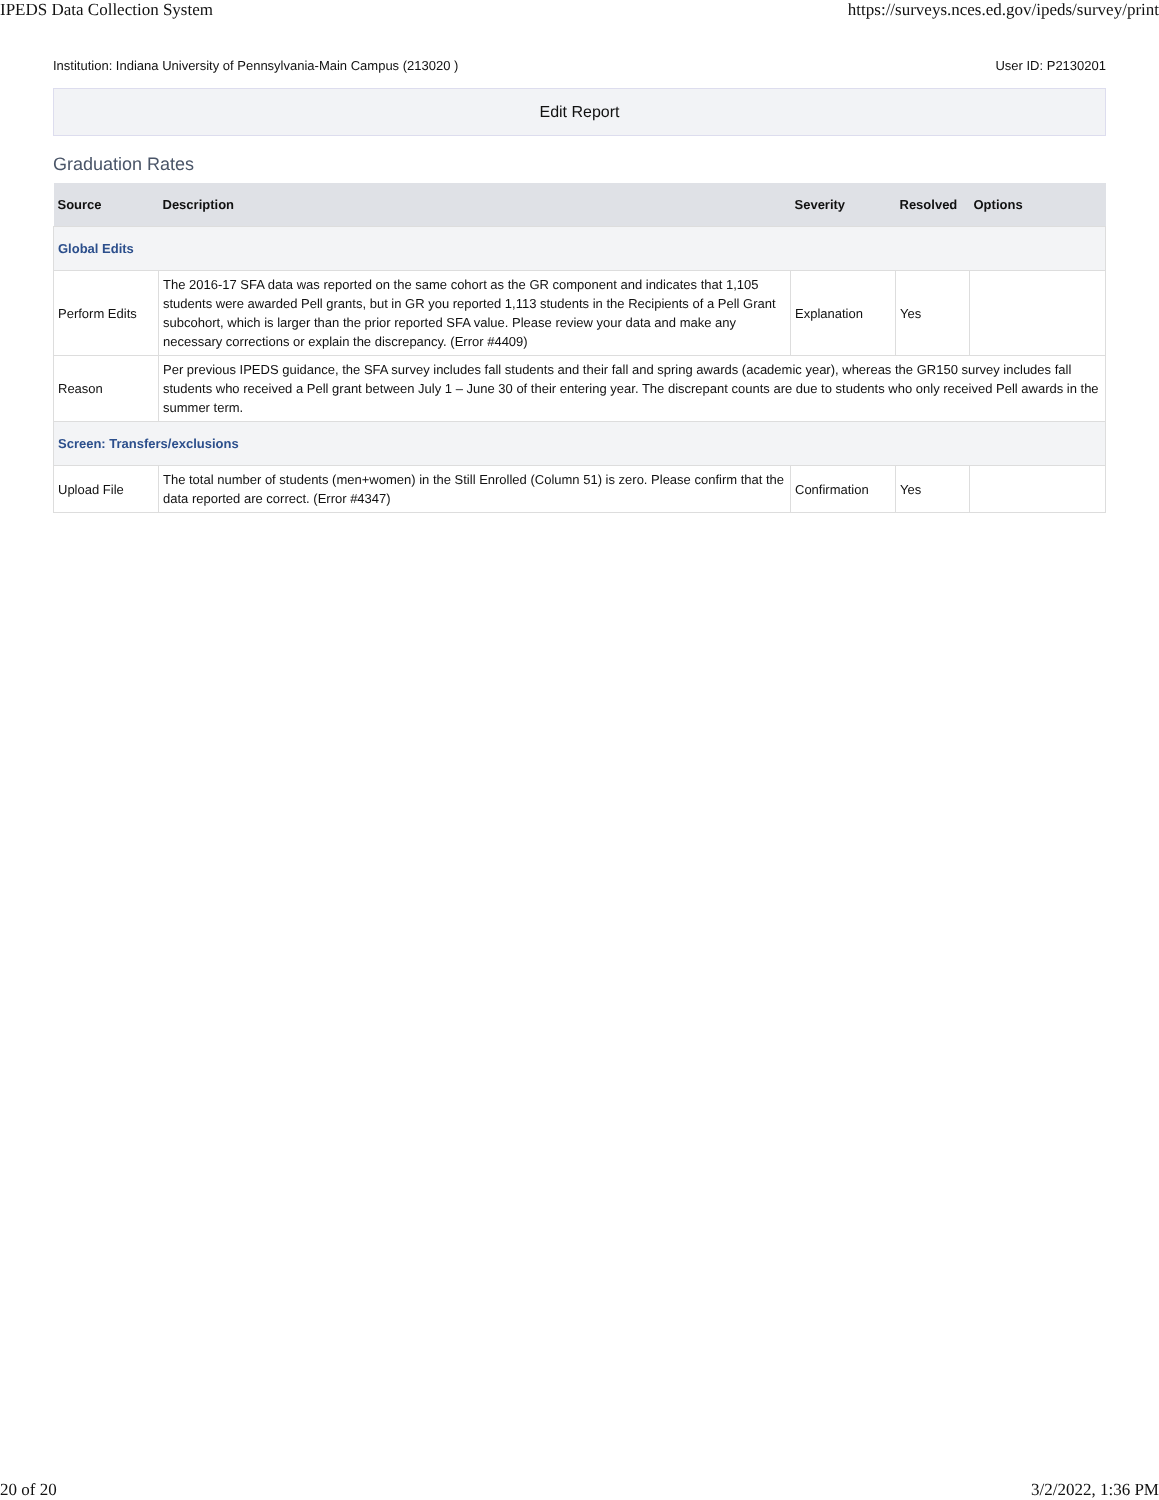IPEDS Data Collection System https://surveys.nces.ed.gov/ipeds/survey/print
Institution: Indiana University of Pennsylvania-Main Campus (213020 ) User ID: P2130201
Edit Report
Graduation Rates
| Source | Description | Severity | Resolved | Options |
| --- | --- | --- | --- | --- |
| Global Edits | | | | |
| Perform Edits | The 2016-17 SFA data was reported on the same cohort as the GR component and indicates that 1,105 students were awarded Pell grants, but in GR you reported 1,113 students in the Recipients of a Pell Grant subcohort, which is larger than the prior reported SFA value. Please review your data and make any necessary corrections or explain the discrepancy. (Error #4409) | Explanation | Yes | |
| Reason | Per previous IPEDS guidance, the SFA survey includes fall students and their fall and spring awards (academic year), whereas the GR150 survey includes fall students who received a Pell grant between July 1 – June 30 of their entering year. The discrepant counts are due to students who only received Pell awards in the summer term. | | | |
| Screen: Transfers/exclusions | | | | |
| Upload File | The total number of students (men+women) in the Still Enrolled (Column 51) is zero. Please confirm that the data reported are correct. (Error #4347) | Confirmation | Yes | |
20 of 20 3/2/2022, 1:36 PM